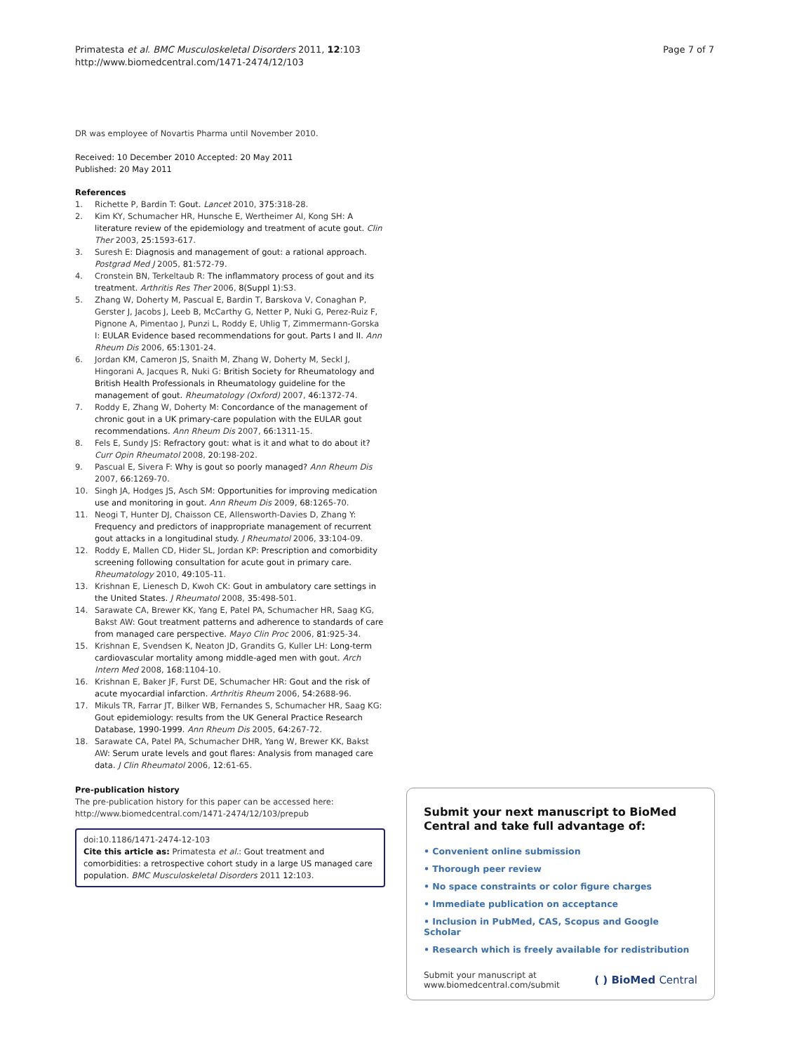Primatesta et al. BMC Musculoskeletal Disorders 2011, 12:103
http://www.biomedcentral.com/1471-2474/12/103
Page 7 of 7
DR was employee of Novartis Pharma until November 2010.
Received: 10 December 2010 Accepted: 20 May 2011
Published: 20 May 2011
References
1. Richette P, Bardin T: Gout. Lancet 2010, 375:318-28.
2. Kim KY, Schumacher HR, Hunsche E, Wertheimer AI, Kong SH: A literature review of the epidemiology and treatment of acute gout. Clin Ther 2003, 25:1593-617.
3. Suresh E: Diagnosis and management of gout: a rational approach. Postgrad Med J 2005, 81:572-79.
4. Cronstein BN, Terkeltaub R: The inflammatory process of gout and its treatment. Arthritis Res Ther 2006, 8(Suppl 1):S3.
5. Zhang W, Doherty M, Pascual E, Bardin T, Barskova V, Conaghan P, Gerster J, Jacobs J, Leeb B, McCarthy G, Netter P, Nuki G, Perez-Ruiz F, Pignone A, Pimentao J, Punzi L, Roddy E, Uhlig T, Zimmermann-Gorska I: EULAR Evidence based recommendations for gout. Parts I and II. Ann Rheum Dis 2006, 65:1301-24.
6. Jordan KM, Cameron JS, Snaith M, Zhang W, Doherty M, Seckl J, Hingorani A, Jacques R, Nuki G: British Society for Rheumatology and British Health Professionals in Rheumatology guideline for the management of gout. Rheumatology (Oxford) 2007, 46:1372-74.
7. Roddy E, Zhang W, Doherty M: Concordance of the management of chronic gout in a UK primary-care population with the EULAR gout recommendations. Ann Rheum Dis 2007, 66:1311-15.
8. Fels E, Sundy JS: Refractory gout: what is it and what to do about it? Curr Opin Rheumatol 2008, 20:198-202.
9. Pascual E, Sivera F: Why is gout so poorly managed? Ann Rheum Dis 2007, 66:1269-70.
10. Singh JA, Hodges JS, Asch SM: Opportunities for improving medication use and monitoring in gout. Ann Rheum Dis 2009, 68:1265-70.
11. Neogi T, Hunter DJ, Chaisson CE, Allensworth-Davies D, Zhang Y: Frequency and predictors of inappropriate management of recurrent gout attacks in a longitudinal study. J Rheumatol 2006, 33:104-09.
12. Roddy E, Mallen CD, Hider SL, Jordan KP: Prescription and comorbidity screening following consultation for acute gout in primary care. Rheumatology 2010, 49:105-11.
13. Krishnan E, Lienesch D, Kwoh CK: Gout in ambulatory care settings in the United States. J Rheumatol 2008, 35:498-501.
14. Sarawate CA, Brewer KK, Yang E, Patel PA, Schumacher HR, Saag KG, Bakst AW: Gout treatment patterns and adherence to standards of care from managed care perspective. Mayo Clin Proc 2006, 81:925-34.
15. Krishnan E, Svendsen K, Neaton JD, Grandits G, Kuller LH: Long-term cardiovascular mortality among middle-aged men with gout. Arch Intern Med 2008, 168:1104-10.
16. Krishnan E, Baker JF, Furst DE, Schumacher HR: Gout and the risk of acute myocardial infarction. Arthritis Rheum 2006, 54:2688-96.
17. Mikuls TR, Farrar JT, Bilker WB, Fernandes S, Schumacher HR, Saag KG: Gout epidemiology: results from the UK General Practice Research Database, 1990-1999. Ann Rheum Dis 2005, 64:267-72.
18. Sarawate CA, Patel PA, Schumacher DHR, Yang W, Brewer KK, Bakst AW: Serum urate levels and gout flares: Analysis from managed care data. J Clin Rheumatol 2006, 12:61-65.
Pre-publication history
The pre-publication history for this paper can be accessed here:
http://www.biomedcentral.com/1471-2474/12/103/prepub
doi:10.1186/1471-2474-12-103
Cite this article as: Primatesta et al.: Gout treatment and comorbidities: a retrospective cohort study in a large US managed care population. BMC Musculoskeletal Disorders 2011 12:103.
Submit your next manuscript to BioMed Central and take full advantage of:
• Convenient online submission
• Thorough peer review
• No space constraints or color figure charges
• Immediate publication on acceptance
• Inclusion in PubMed, CAS, Scopus and Google Scholar
• Research which is freely available for redistribution
Submit your manuscript at
www.biomedcentral.com/submit
( ) BioMed Central